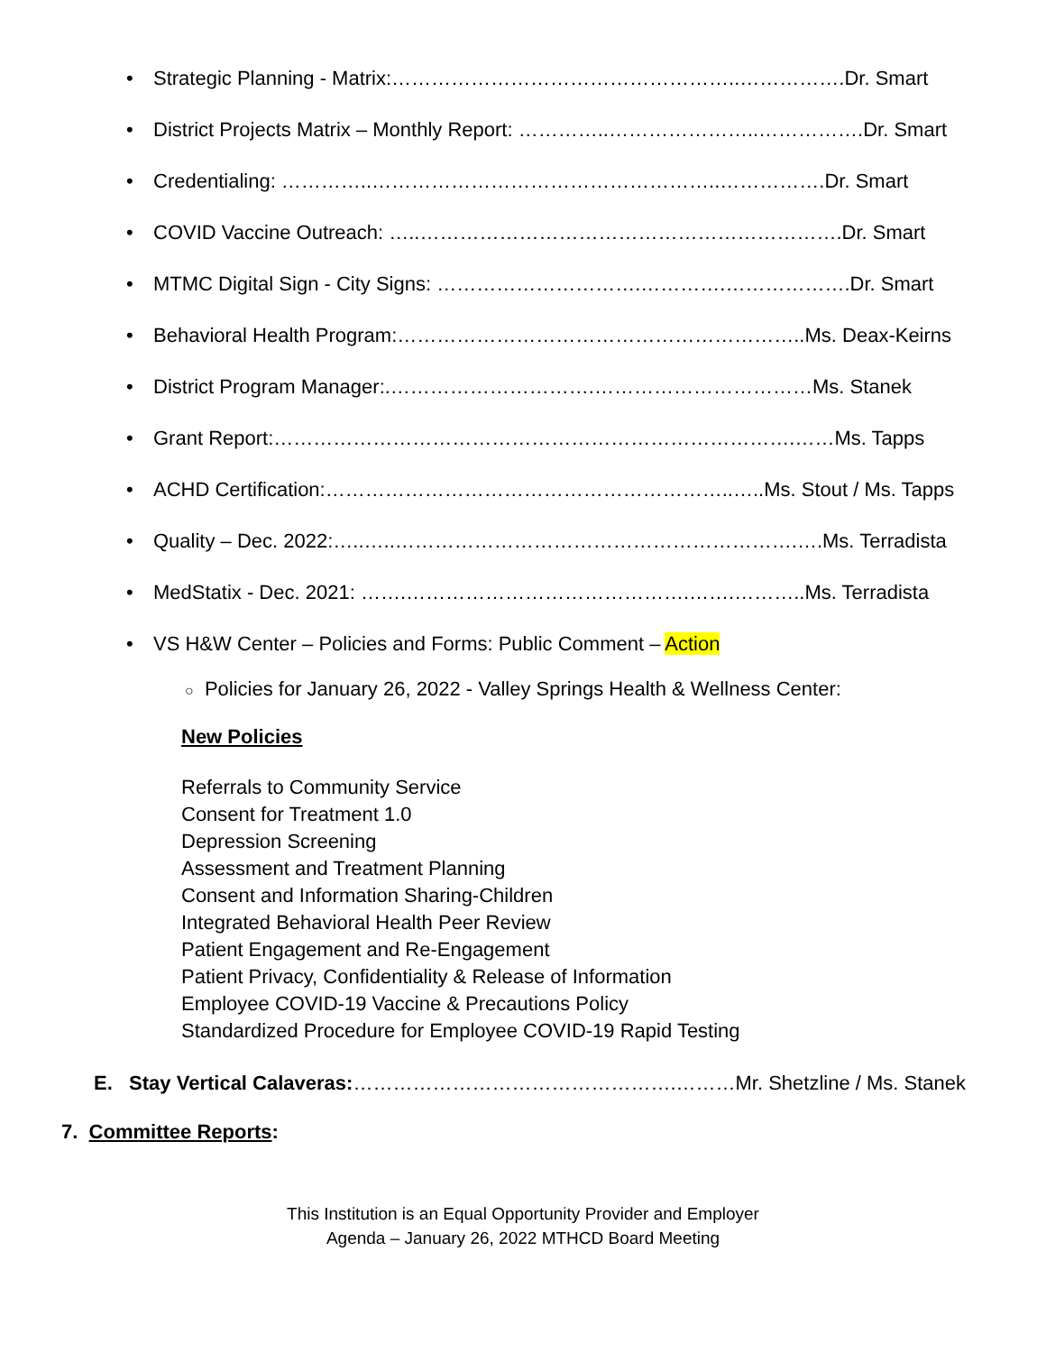• Strategic Planning - Matrix:……………………………………………..…………….Dr. Smart
• District Projects Matrix – Monthly Report: …………..…………………..…………….Dr. Smart
• Credentialing: …………..……………………………………………..…………….Dr. Smart
• COVID Vaccine Outreach: …..……………………………………………………….Dr. Smart
• MTMC Digital Sign - City Signs: ………………………….………….……………….Dr. Smart
• Behavioral Health Program:……………………………………………………..Ms. Deax-Keirns
• District Program Manager:.………………………….……………………………Ms. Stanek
• Grant Report:…………………………………………………………………….……Ms. Tapps
• ACHD Certification:……………………………………………………..…..Ms. Stout / Ms. Tapps
• Quality – Dec. 2022:…..…..…………………………………………………….….Ms. Terradista
• MedStatix - Dec. 2021: …….…………………………………….…….………..Ms. Terradista
• VS H&W Center – Policies and Forms: Public Comment – Action
○ Policies for January 26, 2022 - Valley Springs Health & Wellness Center:
New Policies
Referrals to Community Service
Consent for Treatment 1.0
Depression Screening
Assessment and Treatment Planning
Consent and Information Sharing-Children
Integrated Behavioral Health Peer Review
Patient Engagement and Re-Engagement
Patient Privacy, Confidentiality & Release of Information
Employee COVID-19 Vaccine & Precautions Policy
Standardized Procedure for Employee COVID-19 Rapid Testing
E. Stay Vertical Calaveras:………………………………………….………Mr. Shetzline / Ms. Stanek
7. Committee Reports:
This Institution is an Equal Opportunity Provider and Employer
Agenda – January 26, 2022 MTHCD Board Meeting